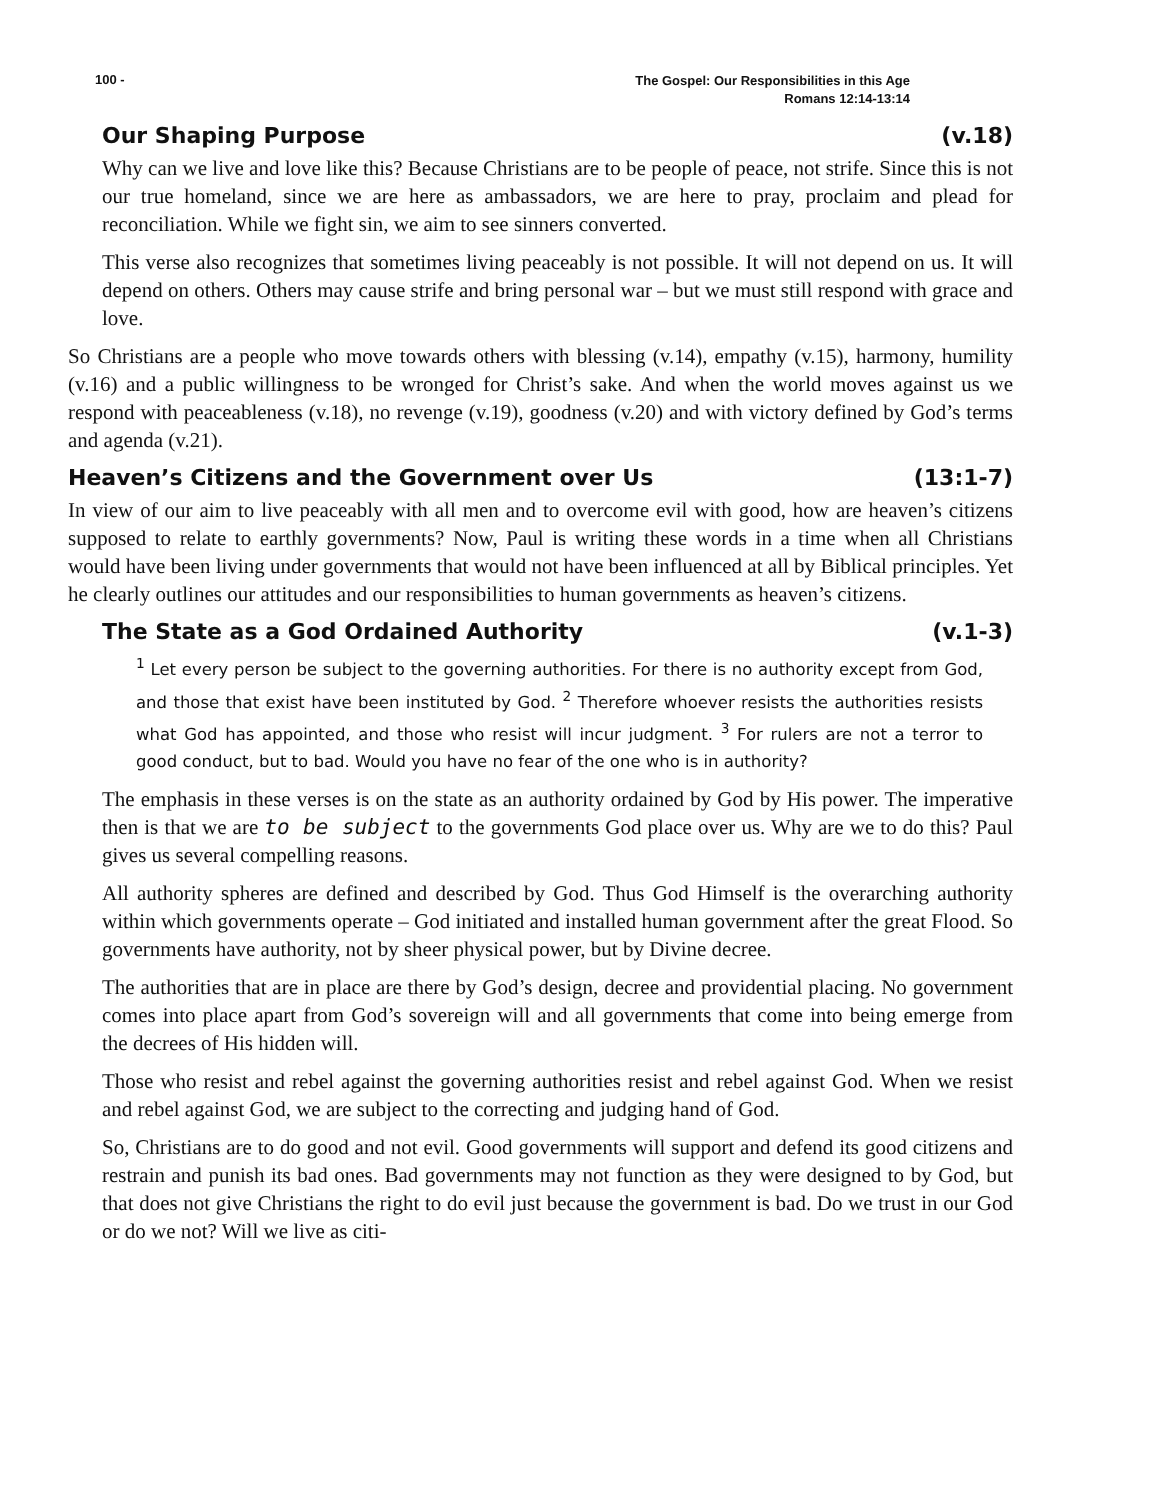100 - The Gospel: Our Responsibilities in this Age
Romans 12:14-13:14
Our Shaping Purpose (v.18)
Why can we live and love like this? Because Christians are to be people of peace, not strife. Since this is not our true homeland, since we are here as ambassadors, we are here to pray, proclaim and plead for reconciliation. While we fight sin, we aim to see sinners converted.
This verse also recognizes that sometimes living peaceably is not possible. It will not depend on us. It will depend on others. Others may cause strife and bring personal war – but we must still respond with grace and love.
So Christians are a people who move towards others with blessing (v.14), empathy (v.15), harmony, humility (v.16) and a public willingness to be wronged for Christ’s sake. And when the world moves against us we respond with peaceableness (v.18), no revenge (v.19), goodness (v.20) and with victory defined by God’s terms and agenda (v.21).
Heaven’s Citizens and the Government over Us (13:1-7)
In view of our aim to live peaceably with all men and to overcome evil with good, how are heaven’s citizens supposed to relate to earthly governments? Now, Paul is writing these words in a time when all Christians would have been living under governments that would not have been influenced at all by Biblical principles. Yet he clearly outlines our attitudes and our responsibilities to human governments as heaven’s citizens.
The State as a God Ordained Authority (v.1-3)
<sup>1</sup> Let every person be subject to the governing authorities. For there is no authority except from God, and those that exist have been instituted by God. <sup>2</sup> Therefore whoever resists the authorities resists what God has appointed, and those who resist will incur judgment. <sup>3</sup> For rulers are not a terror to good conduct, but to bad. Would you have no fear of the one who is in authority?
The emphasis in these verses is on the state as an authority ordained by God by His power. The imperative then is that we are to be subject to the governments God place over us. Why are we to do this? Paul gives us several compelling reasons.
All authority spheres are defined and described by God. Thus God Himself is the overarching authority within which governments operate – God initiated and installed human government after the great Flood. So governments have authority, not by sheer physical power, but by Divine decree.
The authorities that are in place are there by God’s design, decree and providential placing. No government comes into place apart from God’s sovereign will and all governments that come into being emerge from the decrees of His hidden will.
Those who resist and rebel against the governing authorities resist and rebel against God. When we resist and rebel against God, we are subject to the correcting and judging hand of God.
So, Christians are to do good and not evil. Good governments will support and defend its good citizens and restrain and punish its bad ones. Bad governments may not function as they were designed to by God, but that does not give Christians the right to do evil just because the government is bad. Do we trust in our God or do we not? Will we live as citi-